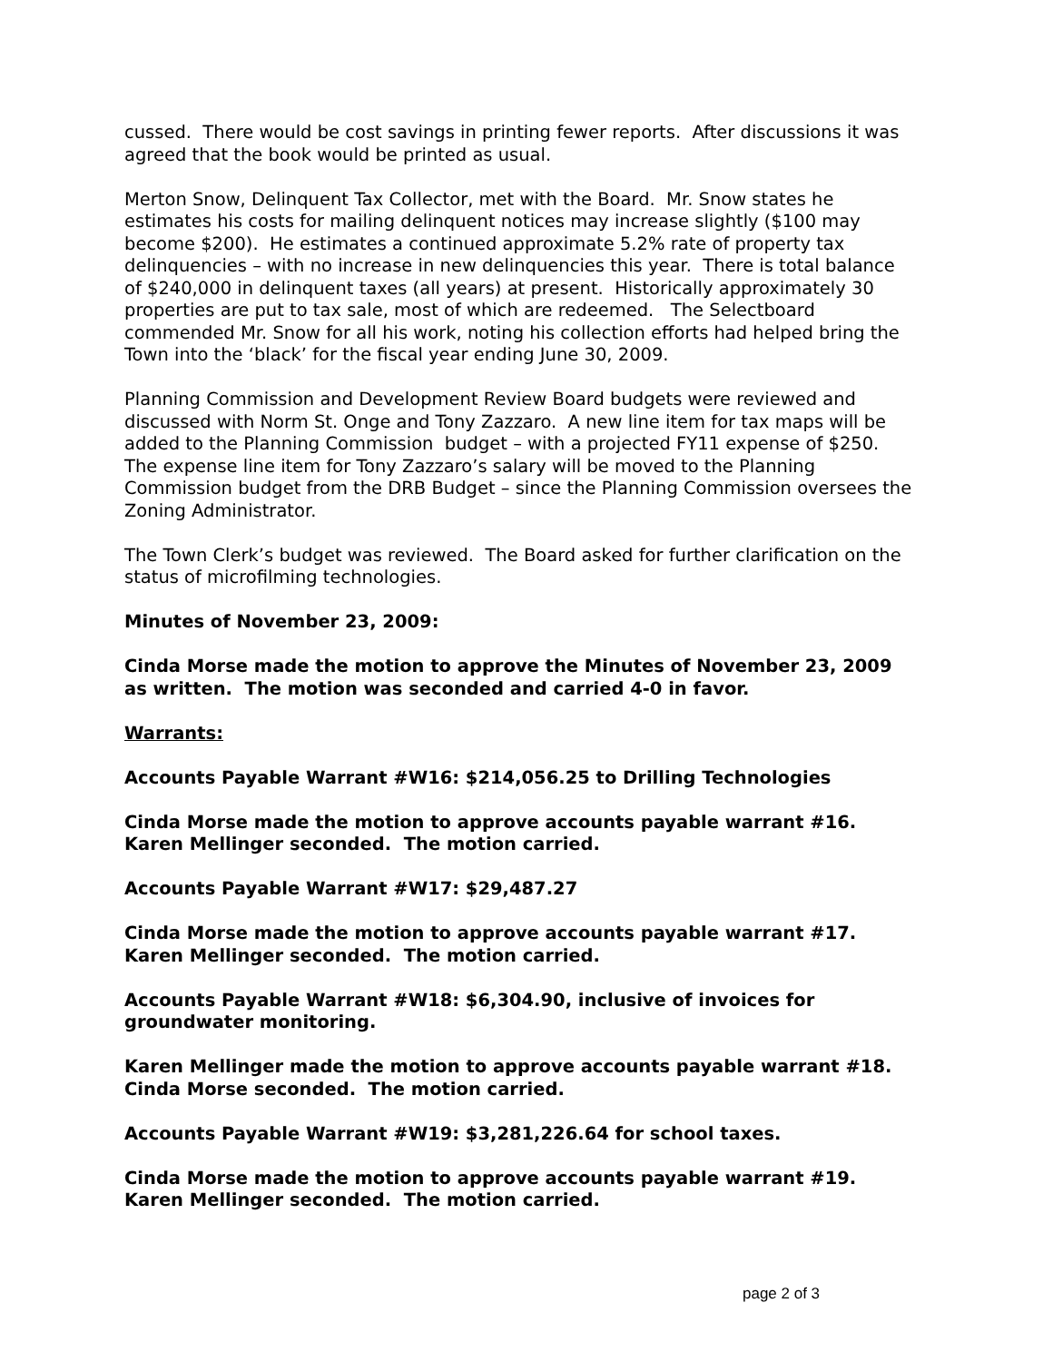cussed. There would be cost savings in printing fewer reports. After discussions it was agreed that the book would be printed as usual.
Merton Snow, Delinquent Tax Collector, met with the Board. Mr. Snow states he estimates his costs for mailing delinquent notices may increase slightly ($100 may become $200). He estimates a continued approximate 5.2% rate of property tax delinquencies – with no increase in new delinquencies this year. There is total balance of $240,000 in delinquent taxes (all years) at present. Historically approximately 30 properties are put to tax sale, most of which are redeemed. The Selectboard commended Mr. Snow for all his work, noting his collection efforts had helped bring the Town into the ‘black’ for the fiscal year ending June 30, 2009.
Planning Commission and Development Review Board budgets were reviewed and discussed with Norm St. Onge and Tony Zazzaro. A new line item for tax maps will be added to the Planning Commission budget – with a projected FY11 expense of $250. The expense line item for Tony Zazzaro’s salary will be moved to the Planning Commission budget from the DRB Budget – since the Planning Commission oversees the Zoning Administrator.
The Town Clerk’s budget was reviewed. The Board asked for further clarification on the status of microfilming technologies.
Minutes of November 23, 2009:
Cinda Morse made the motion to approve the Minutes of November 23, 2009 as written. The motion was seconded and carried 4-0 in favor.
Warrants:
Accounts Payable Warrant #W16: $214,056.25 to Drilling Technologies
Cinda Morse made the motion to approve accounts payable warrant #16. Karen Mellinger seconded. The motion carried.
Accounts Payable Warrant #W17: $29,487.27
Cinda Morse made the motion to approve accounts payable warrant #17. Karen Mellinger seconded. The motion carried.
Accounts Payable Warrant #W18: $6,304.90, inclusive of invoices for groundwater monitoring.
Karen Mellinger made the motion to approve accounts payable warrant #18. Cinda Morse seconded. The motion carried.
Accounts Payable Warrant #W19: $3,281,226.64 for school taxes.
Cinda Morse made the motion to approve accounts payable warrant #19. Karen Mellinger seconded. The motion carried.
page 2 of 3